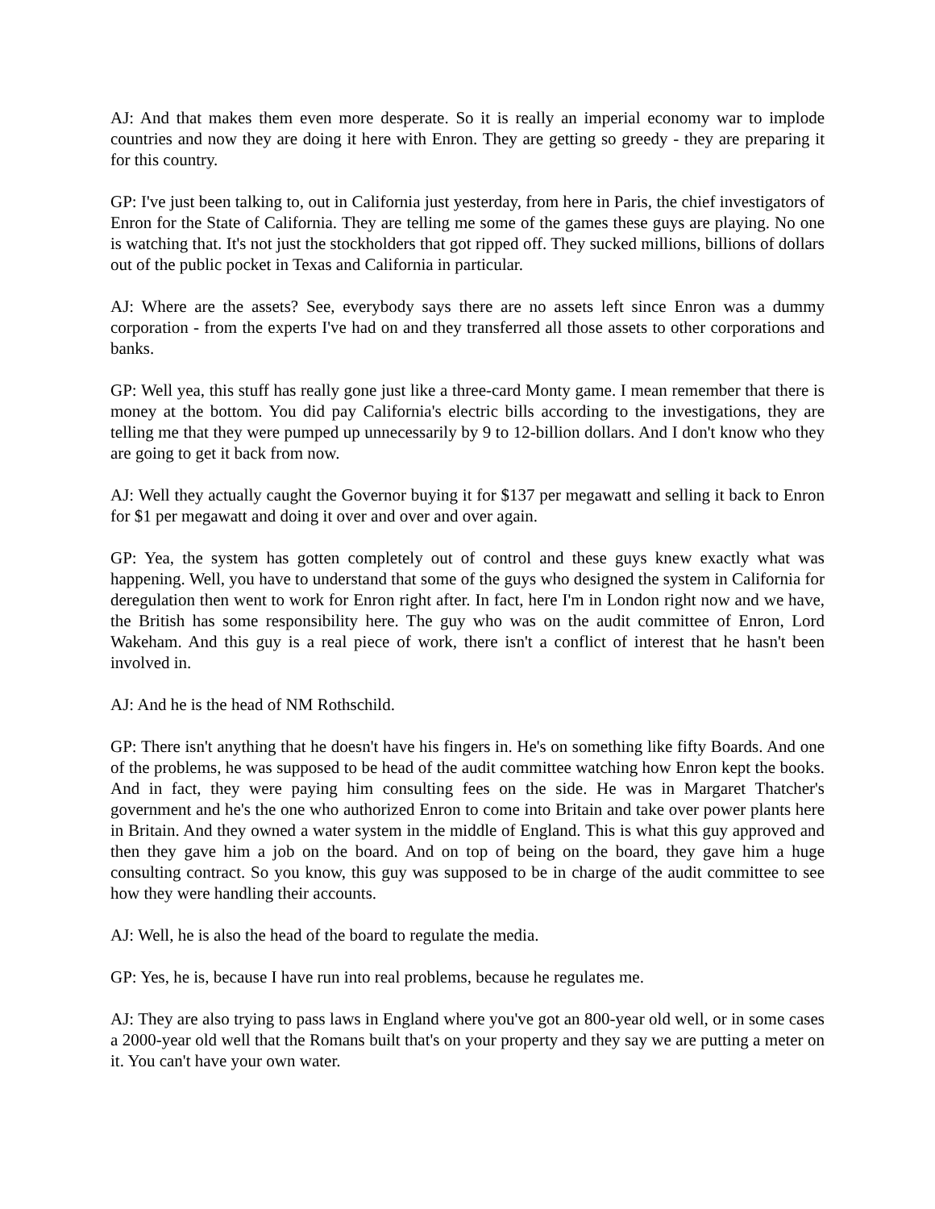AJ: And that makes them even more desperate. So it is really an imperial economy war to implode countries and now they are doing it here with Enron. They are getting so greedy - they are preparing it for this country.
GP: I've just been talking to, out in California just yesterday, from here in Paris, the chief investigators of Enron for the State of California. They are telling me some of the games these guys are playing. No one is watching that. It's not just the stockholders that got ripped off. They sucked millions, billions of dollars out of the public pocket in Texas and California in particular.
AJ: Where are the assets? See, everybody says there are no assets left since Enron was a dummy corporation - from the experts I've had on and they transferred all those assets to other corporations and banks.
GP: Well yea, this stuff has really gone just like a three-card Monty game. I mean remember that there is money at the bottom. You did pay California's electric bills according to the investigations, they are telling me that they were pumped up unnecessarily by 9 to 12-billion dollars. And I don't know who they are going to get it back from now.
AJ: Well they actually caught the Governor buying it for $137 per megawatt and selling it back to Enron for $1 per megawatt and doing it over and over and over again.
GP: Yea, the system has gotten completely out of control and these guys knew exactly what was happening. Well, you have to understand that some of the guys who designed the system in California for deregulation then went to work for Enron right after. In fact, here I'm in London right now and we have, the British has some responsibility here. The guy who was on the audit committee of Enron, Lord Wakeham. And this guy is a real piece of work, there isn't a conflict of interest that he hasn't been involved in.
AJ: And he is the head of NM Rothschild.
GP: There isn't anything that he doesn't have his fingers in. He's on something like fifty Boards. And one of the problems, he was supposed to be head of the audit committee watching how Enron kept the books. And in fact, they were paying him consulting fees on the side. He was in Margaret Thatcher's government and he's the one who authorized Enron to come into Britain and take over power plants here in Britain. And they owned a water system in the middle of England. This is what this guy approved and then they gave him a job on the board. And on top of being on the board, they gave him a huge consulting contract. So you know, this guy was supposed to be in charge of the audit committee to see how they were handling their accounts.
AJ: Well, he is also the head of the board to regulate the media.
GP: Yes, he is, because I have run into real problems, because he regulates me.
AJ: They are also trying to pass laws in England where you've got an 800-year old well, or in some cases a 2000-year old well that the Romans built that's on your property and they say we are putting a meter on it. You can't have your own water.